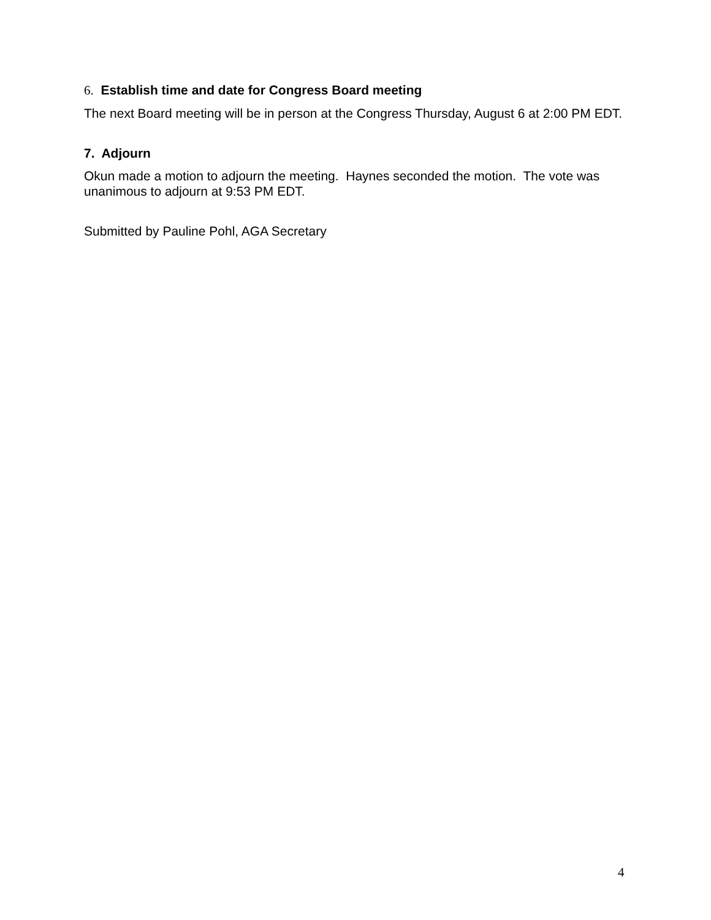6. Establish time and date for Congress Board meeting
The next Board meeting will be in person at the Congress Thursday, August 6 at 2:00 PM EDT.
7. Adjourn
Okun made a motion to adjourn the meeting. Haynes seconded the motion. The vote was unanimous to adjourn at 9:53 PM EDT.
Submitted by Pauline Pohl, AGA Secretary
4